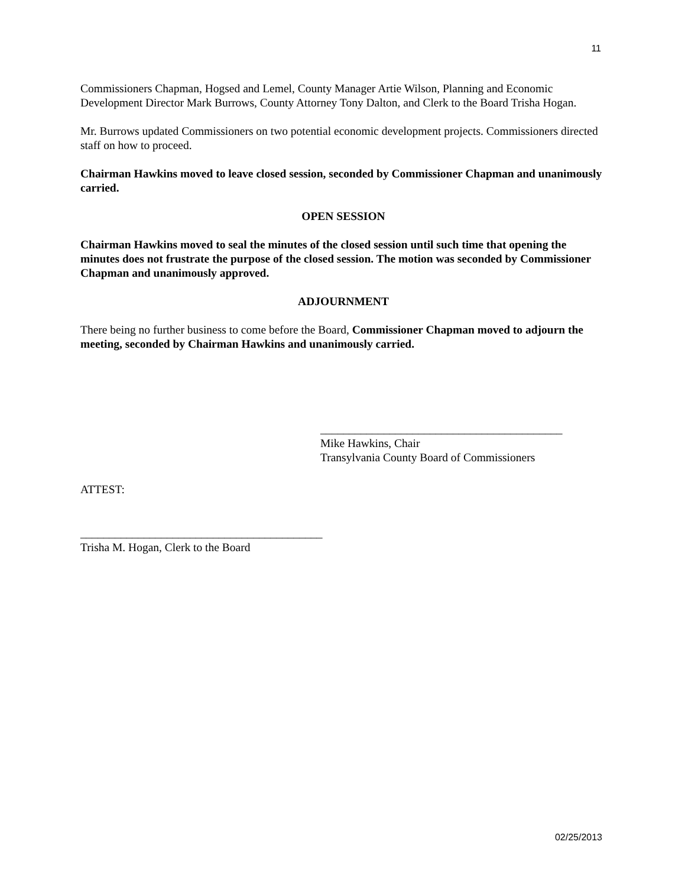11
Commissioners Chapman, Hogsed and Lemel, County Manager Artie Wilson, Planning and Economic Development Director Mark Burrows, County Attorney Tony Dalton, and Clerk to the Board Trisha Hogan.
Mr. Burrows updated Commissioners on two potential economic development projects. Commissioners directed staff on how to proceed.
Chairman Hawkins moved to leave closed session, seconded by Commissioner Chapman and unanimously carried.
OPEN SESSION
Chairman Hawkins moved to seal the minutes of the closed session until such time that opening the minutes does not frustrate the purpose of the closed session. The motion was seconded by Commissioner Chapman and unanimously approved.
ADJOURNMENT
There being no further business to come before the Board, Commissioner Chapman moved to adjourn the meeting, seconded by Chairman Hawkins and unanimously carried.
__________________________________________
Mike Hawkins, Chair
Transylvania County Board of Commissioners
ATTEST:
__________________________________________
Trisha M. Hogan, Clerk to the Board
02/25/2013